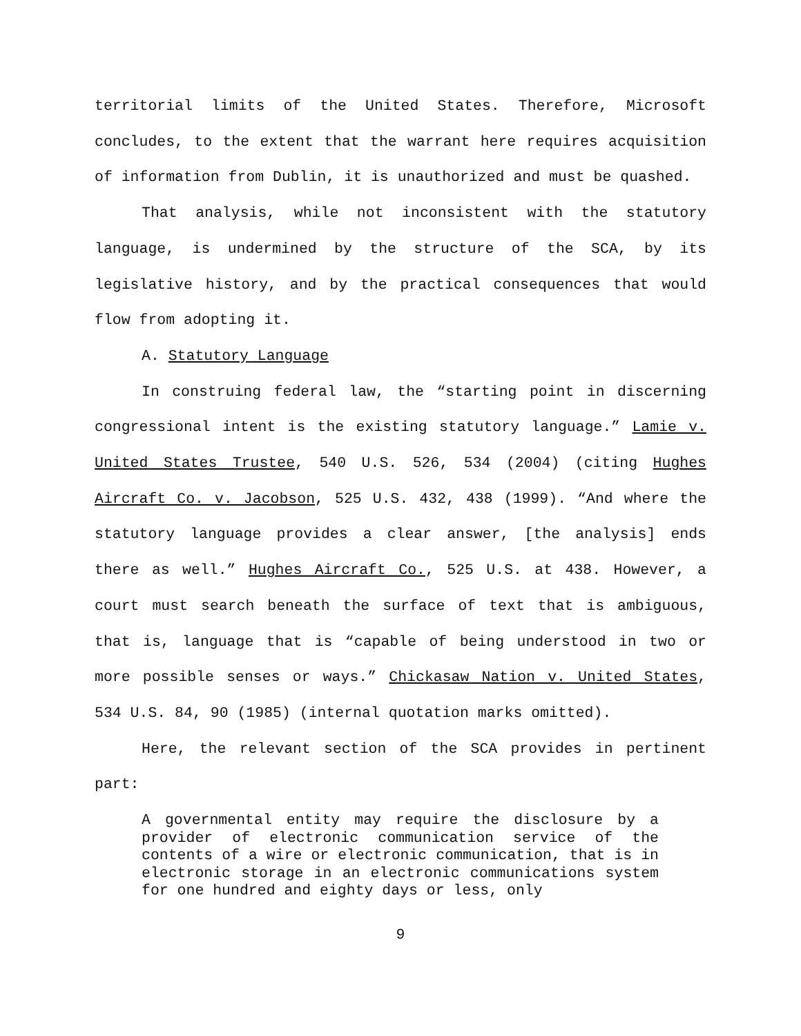territorial limits of the United States. Therefore, Microsoft concludes, to the extent that the warrant here requires acquisition of information from Dublin, it is unauthorized and must be quashed.
That analysis, while not inconsistent with the statutory language, is undermined by the structure of the SCA, by its legislative history, and by the practical consequences that would flow from adopting it.
A. Statutory Language
In construing federal law, the “starting point in discerning congressional intent is the existing statutory language.” Lamie v. United States Trustee, 540 U.S. 526, 534 (2004) (citing Hughes Aircraft Co. v. Jacobson, 525 U.S. 432, 438 (1999). “And where the statutory language provides a clear answer, [the analysis] ends there as well.” Hughes Aircraft Co., 525 U.S. at 438. However, a court must search beneath the surface of text that is ambiguous, that is, language that is “capable of being understood in two or more possible senses or ways.” Chickasaw Nation v. United States, 534 U.S. 84, 90 (1985) (internal quotation marks omitted).
Here, the relevant section of the SCA provides in pertinent part:
A governmental entity may require the disclosure by a provider of electronic communication service of the contents of a wire or electronic communication, that is in electronic storage in an electronic communications system for one hundred and eighty days or less, only
9